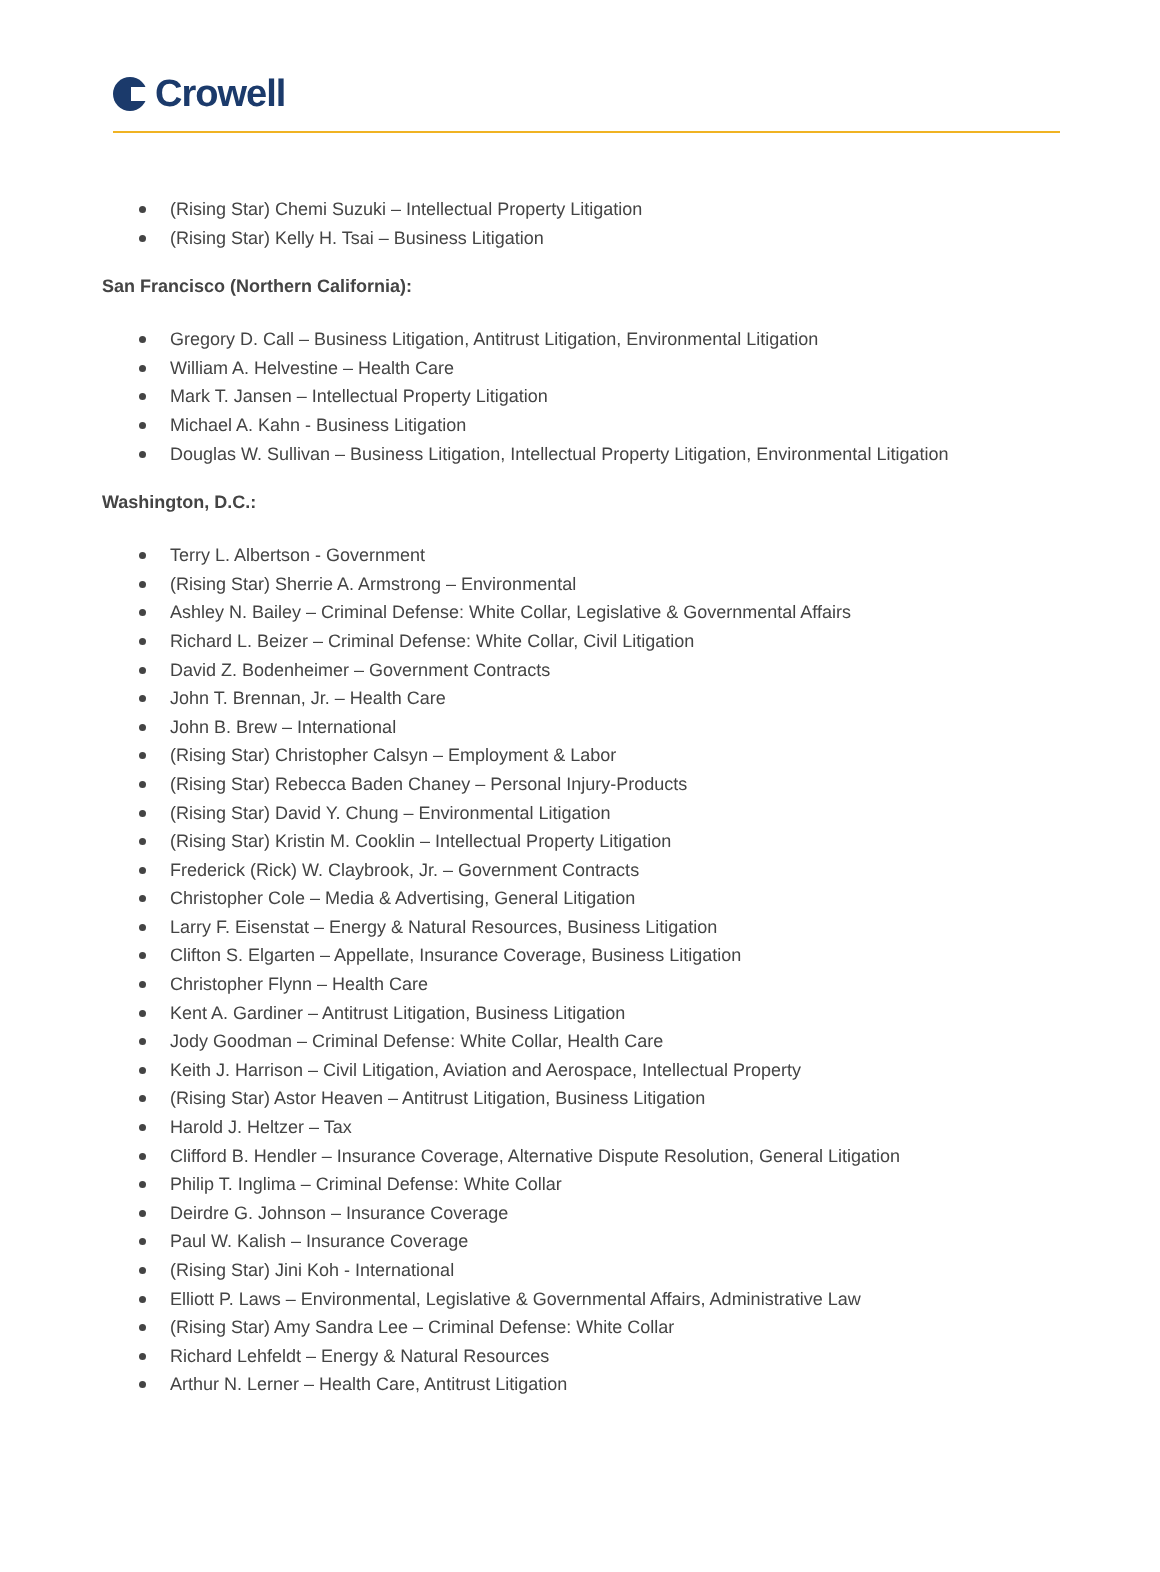Crowell
(Rising Star) Chemi Suzuki – Intellectual Property Litigation
(Rising Star) Kelly H. Tsai – Business Litigation
San Francisco (Northern California):
Gregory D. Call – Business Litigation, Antitrust Litigation, Environmental Litigation
William A. Helvestine – Health Care
Mark T. Jansen – Intellectual Property Litigation
Michael A. Kahn - Business Litigation
Douglas W. Sullivan – Business Litigation, Intellectual Property Litigation, Environmental Litigation
Washington, D.C.:
Terry L. Albertson - Government
(Rising Star) Sherrie A. Armstrong – Environmental
Ashley N. Bailey – Criminal Defense: White Collar, Legislative & Governmental Affairs
Richard L. Beizer – Criminal Defense: White Collar, Civil Litigation
David Z. Bodenheimer – Government Contracts
John T. Brennan, Jr. – Health Care
John B. Brew – International
(Rising Star) Christopher Calsyn – Employment & Labor
(Rising Star) Rebecca Baden Chaney – Personal Injury-Products
(Rising Star) David Y. Chung – Environmental Litigation
(Rising Star) Kristin M. Cooklin – Intellectual Property Litigation
Frederick (Rick) W. Claybrook, Jr. – Government Contracts
Christopher Cole – Media & Advertising, General Litigation
Larry F. Eisenstat – Energy & Natural Resources, Business Litigation
Clifton S. Elgarten – Appellate, Insurance Coverage, Business Litigation
Christopher Flynn – Health Care
Kent A. Gardiner – Antitrust Litigation, Business Litigation
Jody Goodman – Criminal Defense: White Collar, Health Care
Keith J. Harrison – Civil Litigation, Aviation and Aerospace, Intellectual Property
(Rising Star) Astor Heaven – Antitrust Litigation, Business Litigation
Harold J. Heltzer – Tax
Clifford B. Hendler – Insurance Coverage, Alternative Dispute Resolution, General Litigation
Philip T. Inglima – Criminal Defense: White Collar
Deirdre G. Johnson – Insurance Coverage
Paul W. Kalish – Insurance Coverage
(Rising Star) Jini Koh - International
Elliott P. Laws – Environmental, Legislative & Governmental Affairs, Administrative Law
(Rising Star) Amy Sandra Lee – Criminal Defense: White Collar
Richard Lehfeldt – Energy & Natural Resources
Arthur N. Lerner – Health Care, Antitrust Litigation